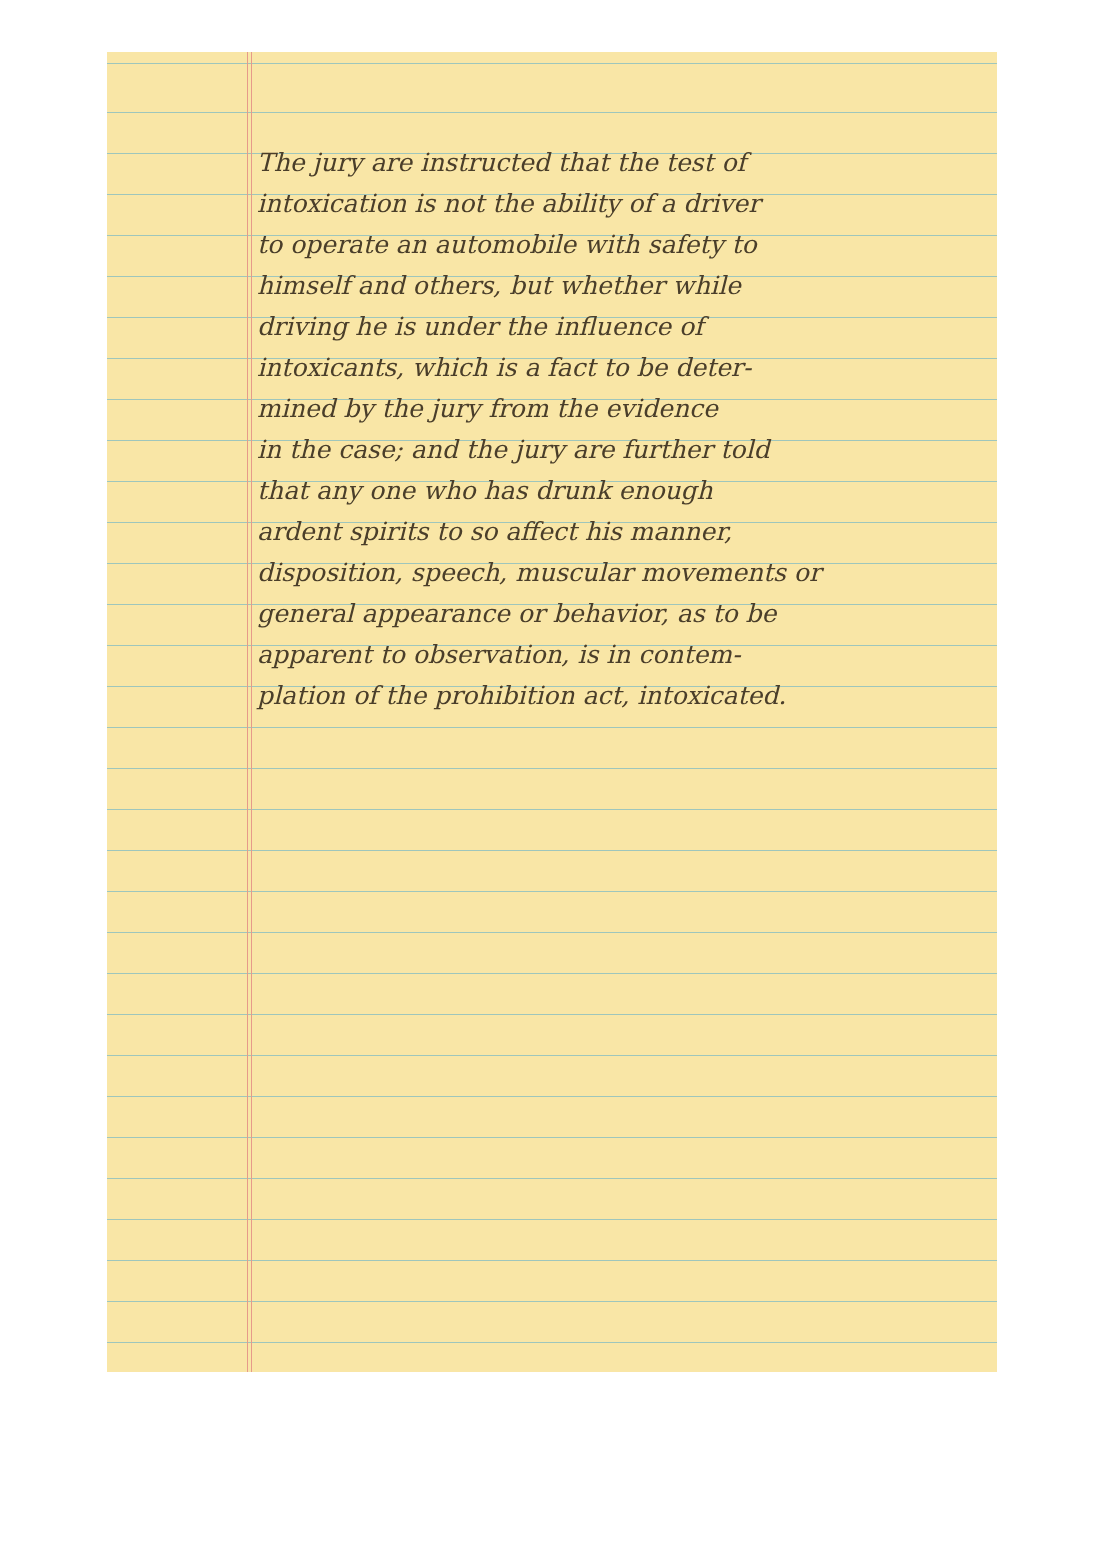The jury are instructed that the test of
intoxication is not the ability of a driver
to operate an automobile with safety to
himself and others, but whether while
driving he is under the influence of
intoxicants, which is a fact to be deter-
mined by the jury from the evidence
in the case; and the jury are further told
that any one who has drunk enough
ardent spirits to so affect his manner,
disposition, speech, muscular movements or
general appearance or behavior, as to be
apparent to observation, is in contem-
plation of the prohibition act, intoxicated.